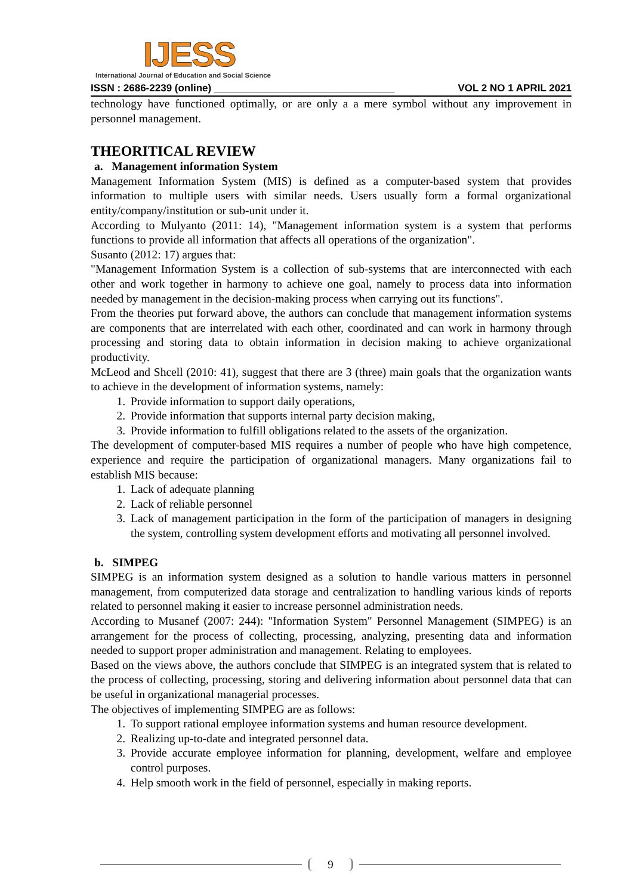IJESS
International Journal of Education and Social Science
ISSN : 2686-2239 (online) ________________________________ VOL 2 NO 1 APRIL 2021
technology have functioned optimally, or are only a a mere symbol without any improvement in personnel management.
THEORITICAL REVIEW
a. Management information System
Management Information System (MIS) is defined as a computer-based system that provides information to multiple users with similar needs. Users usually form a formal organizational entity/company/institution or sub-unit under it.
According to Mulyanto (2011: 14), "Management information system is a system that performs functions to provide all information that affects all operations of the organization".
Susanto (2012: 17) argues that:
"Management Information System is a collection of sub-systems that are interconnected with each other and work together in harmony to achieve one goal, namely to process data into information needed by management in the decision-making process when carrying out its functions".
From the theories put forward above, the authors can conclude that management information systems are components that are interrelated with each other, coordinated and can work in harmony through processing and storing data to obtain information in decision making to achieve organizational productivity.
McLeod and Shcell (2010: 41), suggest that there are 3 (three) main goals that the organization wants to achieve in the development of information systems, namely:
1. Provide information to support daily operations,
2. Provide information that supports internal party decision making,
3. Provide information to fulfill obligations related to the assets of the organization.
The development of computer-based MIS requires a number of people who have high competence, experience and require the participation of organizational managers. Many organizations fail to establish MIS because:
1. Lack of adequate planning
2. Lack of reliable personnel
3. Lack of management participation in the form of the participation of managers in designing the system, controlling system development efforts and motivating all personnel involved.
b. SIMPEG
SIMPEG is an information system designed as a solution to handle various matters in personnel management, from computerized data storage and centralization to handling various kinds of reports related to personnel making it easier to increase personnel administration needs.
According to Musanef (2007: 244): "Information System" Personnel Management (SIMPEG) is an arrangement for the process of collecting, processing, analyzing, presenting data and information needed to support proper administration and management. Relating to employees.
Based on the views above, the authors conclude that SIMPEG is an integrated system that is related to the process of collecting, processing, storing and delivering information about personnel data that can be useful in organizational managerial processes.
The objectives of implementing SIMPEG are as follows:
1. To support rational employee information systems and human resource development.
2. Realizing up-to-date and integrated personnel data.
3. Provide accurate employee information for planning, development, welfare and employee control purposes.
4. Help smooth work in the field of personnel, especially in making reports.
9